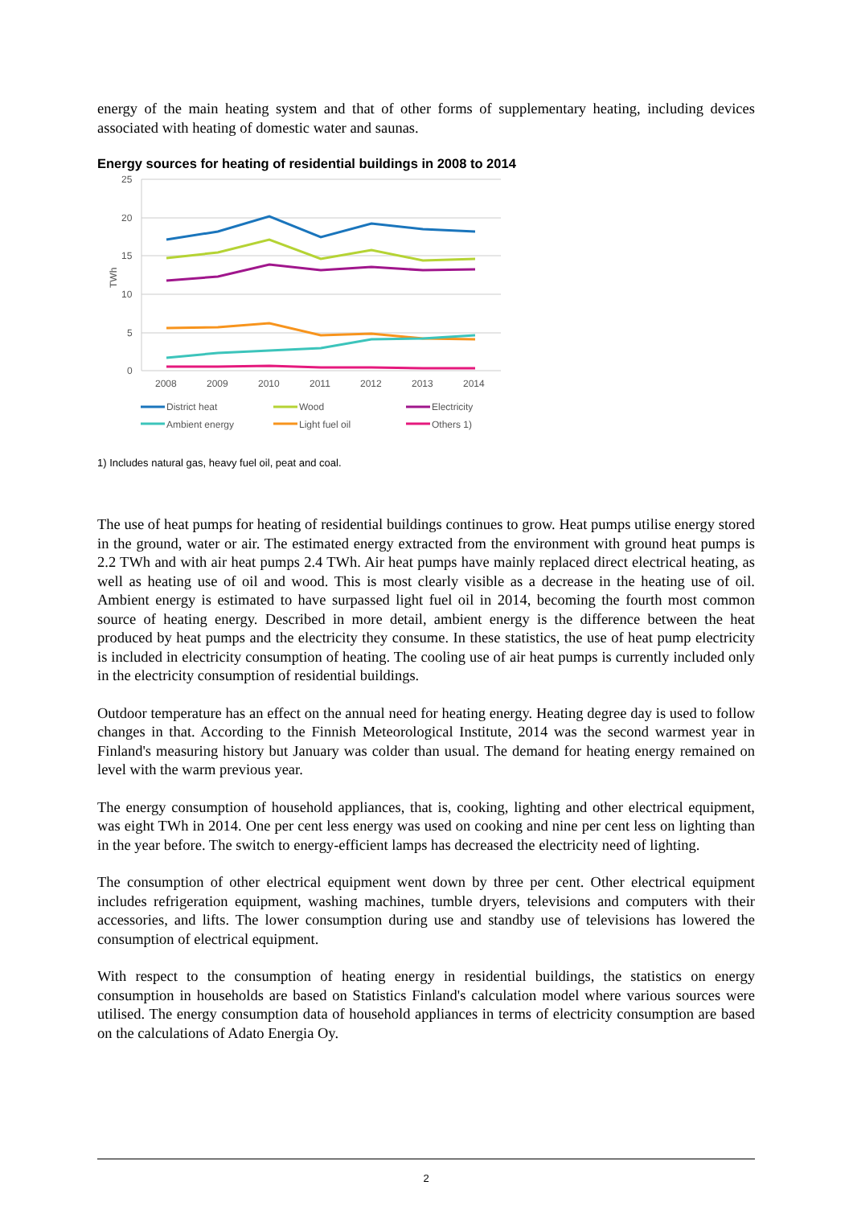energy of the main heating system and that of other forms of supplementary heating, including devices associated with heating of domestic water and saunas.
Energy sources for heating of residential buildings in 2008 to 2014
25
20
15
10
5
0
TWh
2008
2009
2010
2011
2012
2013
2014
District heat
Wood
Electricity
Ambient energy
Light fuel oil
Others 1)
1) Includes natural gas, heavy fuel oil, peat and coal.
The use of heat pumps for heating of residential buildings continues to grow. Heat pumps utilise energy stored in the ground, water or air. The estimated energy extracted from the environment with ground heat pumps is 2.2 TWh and with air heat pumps 2.4 TWh. Air heat pumps have mainly replaced direct electrical heating, as well as heating use of oil and wood. This is most clearly visible as a decrease in the heating use of oil. Ambient energy is estimated to have surpassed light fuel oil in 2014, becoming the fourth most common source of heating energy. Described in more detail, ambient energy is the difference between the heat produced by heat pumps and the electricity they consume. In these statistics, the use of heat pump electricity is included in electricity consumption of heating. The cooling use of air heat pumps is currently included only in the electricity consumption of residential buildings.
Outdoor temperature has an effect on the annual need for heating energy. Heating degree day is used to follow changes in that. According to the Finnish Meteorological Institute, 2014 was the second warmest year in Finland's measuring history but January was colder than usual. The demand for heating energy remained on level with the warm previous year.
The energy consumption of household appliances, that is, cooking, lighting and other electrical equipment, was eight TWh in 2014. One per cent less energy was used on cooking and nine per cent less on lighting than in the year before. The switch to energy-efficient lamps has decreased the electricity need of lighting.
The consumption of other electrical equipment went down by three per cent. Other electrical equipment includes refrigeration equipment, washing machines, tumble dryers, televisions and computers with their accessories, and lifts. The lower consumption during use and standby use of televisions has lowered the consumption of electrical equipment.
With respect to the consumption of heating energy in residential buildings, the statistics on energy consumption in households are based on Statistics Finland's calculation model where various sources were utilised. The energy consumption data of household appliances in terms of electricity consumption are based on the calculations of Adato Energia Oy.
2